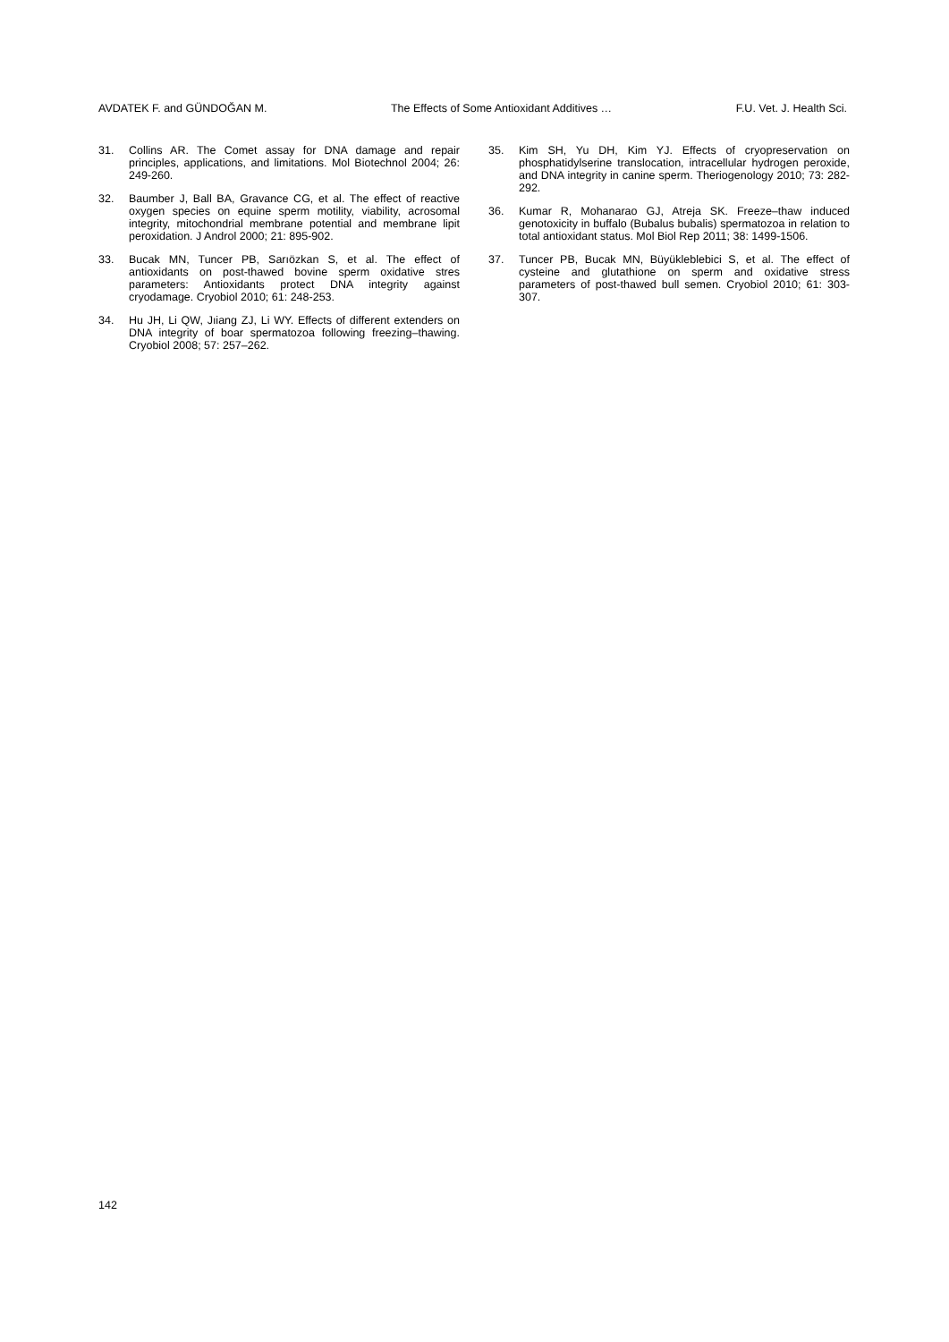AVDATEK F. and GÜNDOĞAN M. The Effects of Some Antioxidant Additives … F.U. Vet. J. Health Sci.
31. Collins AR. The Comet assay for DNA damage and repair principles, applications, and limitations. Mol Biotechnol 2004; 26: 249-260.
32. Baumber J, Ball BA, Gravance CG, et al. The effect of reactive oxygen species on equine sperm motility, viability, acrosomal integrity, mitochondrial membrane potential and membrane lipit peroxidation. J Androl 2000; 21: 895-902.
33. Bucak MN, Tuncer PB, Sarıözkan S, et al. The effect of antioxidants on post-thawed bovine sperm oxidative stres parameters: Antioxidants protect DNA integrity against cryodamage. Cryobiol 2010; 61: 248-253.
34. Hu JH, Li QW, Jıiang ZJ, Li WY. Effects of different extenders on DNA integrity of boar spermatozoa following freezing–thawing. Cryobiol 2008; 57: 257–262.
35. Kim SH, Yu DH, Kim YJ. Effects of cryopreservation on phosphatidylserine translocation, intracellular hydrogen peroxide, and DNA integrity in canine sperm. Theriogenology 2010; 73: 282-292.
36. Kumar R, Mohanarao GJ, Atreja SK. Freeze–thaw induced genotoxicity in buffalo (Bubalus bubalis) spermatozoa in relation to total antioxidant status. Mol Biol Rep 2011; 38: 1499-1506.
37. Tuncer PB, Bucak MN, Büyükleblebici S, et al. The effect of cysteine and glutathione on sperm and oxidative stress parameters of post-thawed bull semen. Cryobiol 2010; 61: 303-307.
142